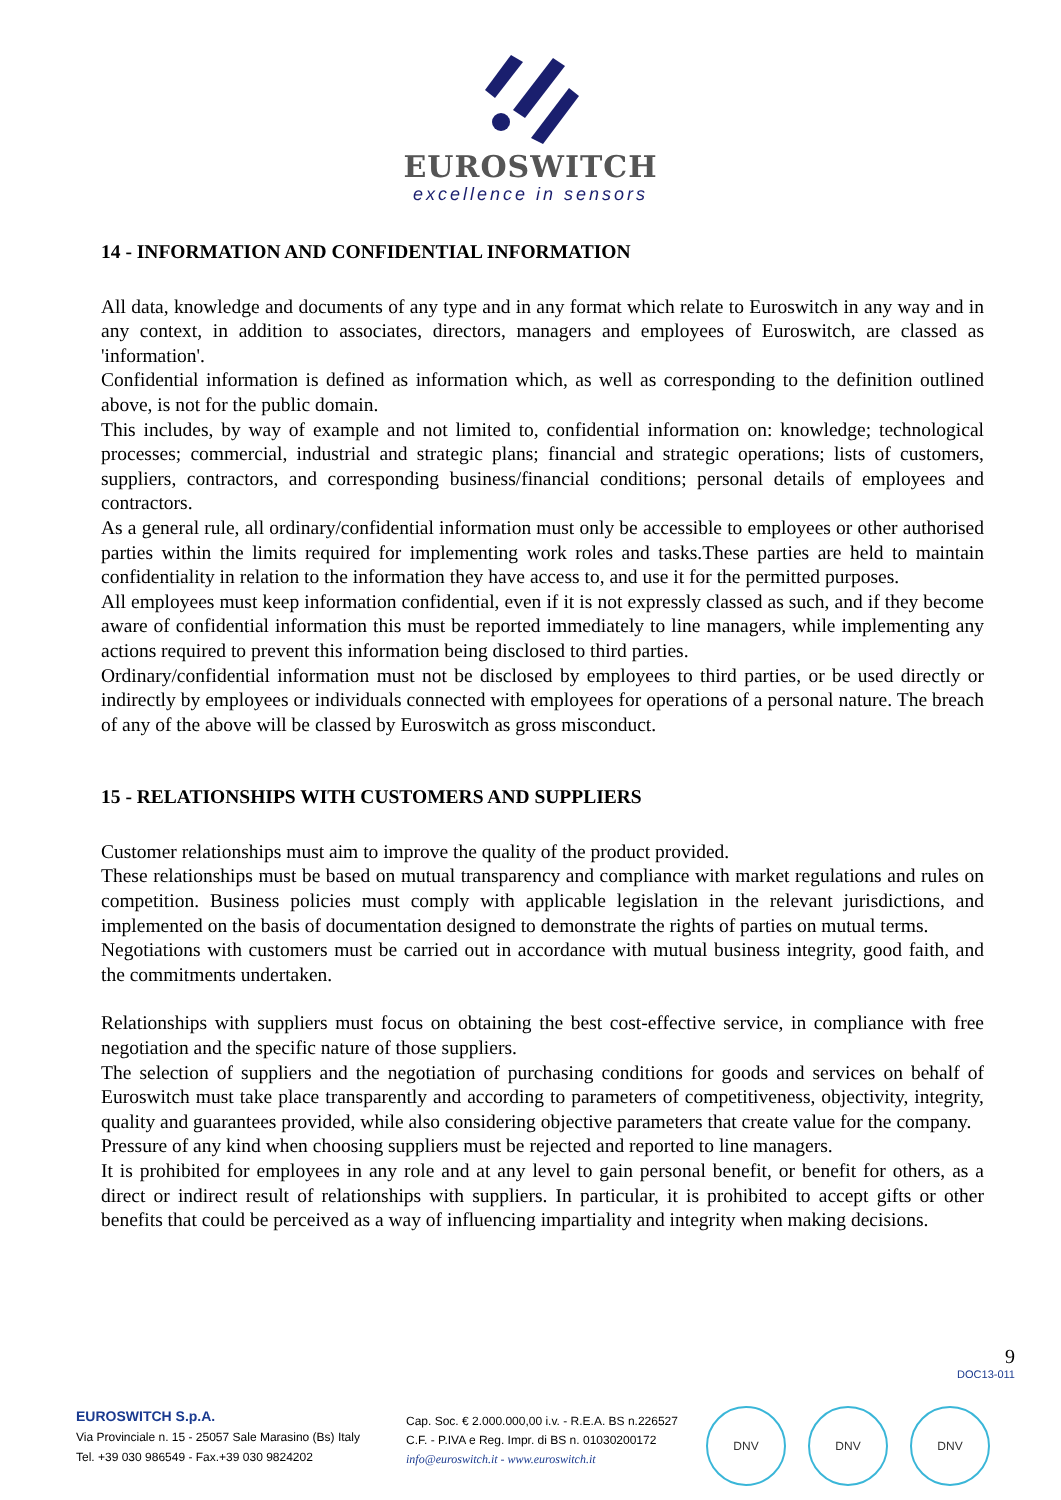EUROSWITCH
excellence in sensors
14 - INFORMATION AND CONFIDENTIAL INFORMATION
All data, knowledge and documents of any type and in any format which relate to Euroswitch in any way and in any context, in addition to associates, directors, managers and employees of Euroswitch, are classed as 'information'.
Confidential information is defined as information which, as well as corresponding to the definition outlined above, is not for the public domain.
This includes, by way of example and not limited to, confidential information on: knowledge; technological processes; commercial, industrial and strategic plans; financial and strategic operations; lists of customers, suppliers, contractors, and corresponding business/financial conditions; personal details of employees and contractors.
As a general rule, all ordinary/confidential information must only be accessible to employees or other authorised parties within the limits required for implementing work roles and tasks.These parties are held to maintain confidentiality in relation to the information they have access to, and use it for the permitted purposes.
All employees must keep information confidential, even if it is not expressly classed as such, and if they become aware of confidential information this must be reported immediately to line managers, while implementing any actions required to prevent this information being disclosed to third parties.
Ordinary/confidential information must not be disclosed by employees to third parties, or be used directly or indirectly by employees or individuals connected with employees for operations of a personal nature. The breach of any of the above will be classed by Euroswitch as gross misconduct.
15 - RELATIONSHIPS WITH CUSTOMERS AND SUPPLIERS
Customer relationships must aim to improve the quality of the product provided.
These relationships must be based on mutual transparency and compliance with market regulations and rules on competition. Business policies must comply with applicable legislation in the relevant jurisdictions, and implemented on the basis of documentation designed to demonstrate the rights of parties on mutual terms.
Negotiations with customers must be carried out in accordance with mutual business integrity, good faith, and the commitments undertaken.
Relationships with suppliers must focus on obtaining the best cost-effective service, in compliance with free negotiation and the specific nature of those suppliers.
The selection of suppliers and the negotiation of purchasing conditions for goods and services on behalf of Euroswitch must take place transparently and according to parameters of competitiveness, objectivity, integrity, quality and guarantees provided, while also considering objective parameters that create value for the company.
Pressure of any kind when choosing suppliers must be rejected and reported to line managers.
It is prohibited for employees in any role and at any level to gain personal benefit, or benefit for others, as a direct or indirect result of relationships with suppliers. In particular, it is prohibited to accept gifts or other benefits that could be perceived as a way of influencing impartiality and integrity when making decisions.
9
DOC13-011
EUROSWITCH S.p.A.
Via Provinciale n. 15 - 25057 Sale Marasino (Bs) Italy
Tel. +39 030 986549 - Fax.+39 030 9824202
Cap. Soc. € 2.000.000,00 i.v. - R.E.A. BS n.226527
C.F. - P.IVA e Reg. Impr. di BS n. 01030200172
info@euroswitch.it - www.euroswitch.it
DNV DNV DNV